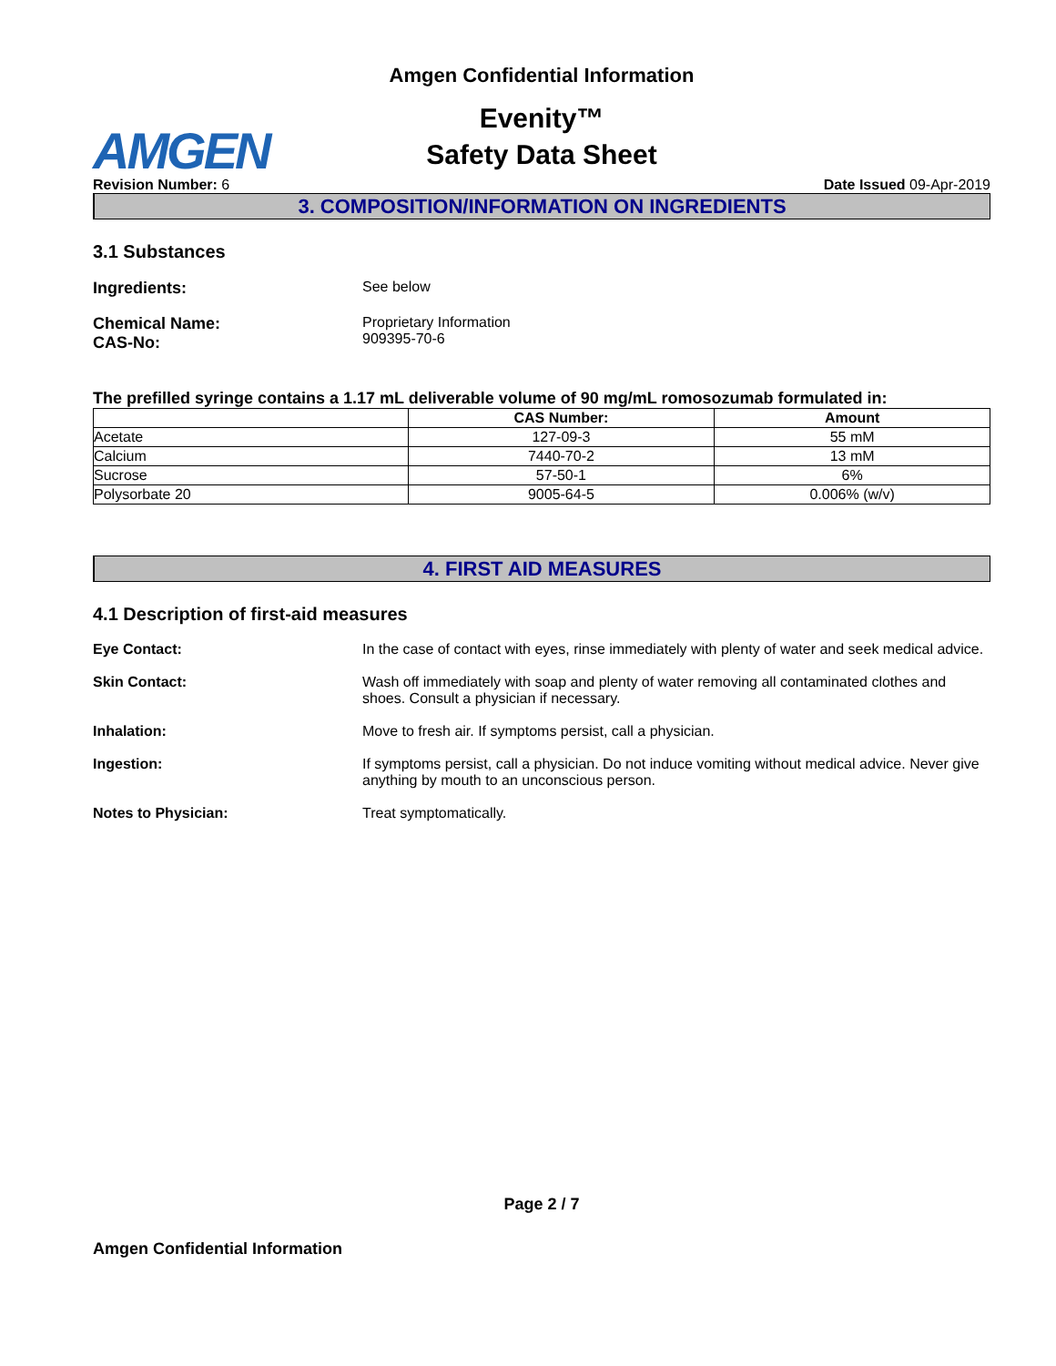Amgen Confidential Information
AMGEN
Evenity™
Safety Data Sheet
Revision Number: 6 Date Issued 09-Apr-2019
3. COMPOSITION/INFORMATION ON INGREDIENTS
3.1 Substances
Ingredients: See below
Chemical Name:
CAS-No:
Proprietary Information
909395-70-6
The prefilled syringe contains a 1.17 mL deliverable volume of 90 mg/mL romosozumab formulated in:
| | CAS Number: | Amount |
| --- | --- | --- |
| Acetate | 127-09-3 | 55 mM |
| Calcium | 7440-70-2 | 13 mM |
| Sucrose | 57-50-1 | 6% |
| Polysorbate 20 | 9005-64-5 | 0.006% (w/v) |
4. FIRST AID MEASURES
4.1 Description of first-aid measures
Eye Contact: In the case of contact with eyes, rinse immediately with plenty of water and seek medical advice.
Skin Contact: Wash off immediately with soap and plenty of water removing all contaminated clothes and shoes. Consult a physician if necessary.
Inhalation: Move to fresh air. If symptoms persist, call a physician.
Ingestion: If symptoms persist, call a physician. Do not induce vomiting without medical advice. Never give anything by mouth to an unconscious person.
Notes to Physician: Treat symptomatically.
Page 2 / 7
Amgen Confidential Information